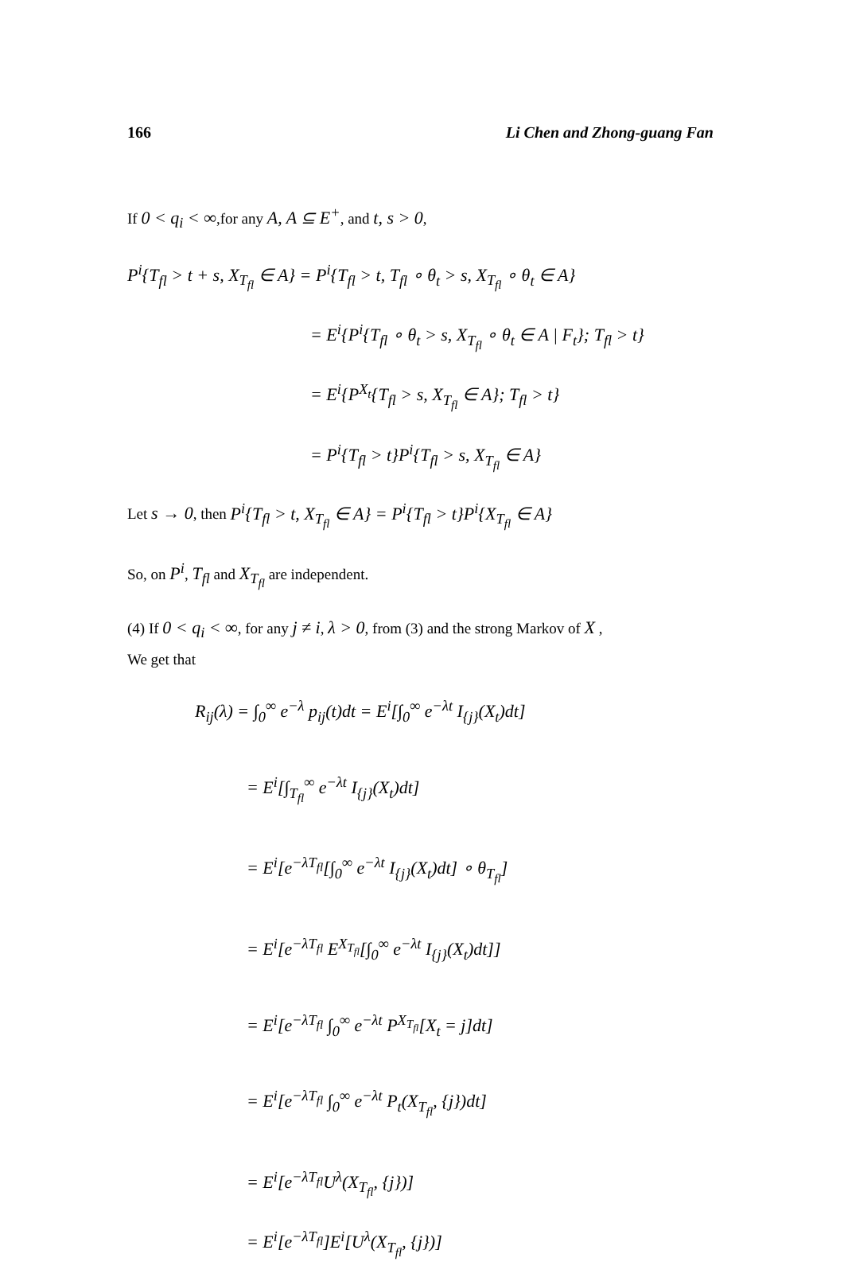166 Li Chen and Zhong-guang Fan
If 0 < q<sub>i</sub> < ∞,for any A, A ⊆ E<sup>+</sup>, and t, s > 0,
P<sup>i</sup>{T<sub>fl</sub> > t + s, X<sub>T<sub>fl</sub></sub> ∈ A} = P<sup>i</sup>{T<sub>fl</sub> > t, T<sub>fl</sub> ∘ θ<sub>t</sub> > s, X<sub>T<sub>fl</sub></sub> ∘ θ<sub>t</sub> ∈ A}
= E<sup>i</sup>{P<sup>i</sup>{T<sub>fl</sub> ∘ θ<sub>t</sub> > s, X<sub>T<sub>fl</sub></sub> ∘ θ<sub>t</sub> ∈ A | F<sub>t</sub>}; T<sub>fl</sub> > t}
= E<sup>i</sup>{P<sup>X<sub>t</sub></sup>{T<sub>fl</sub> > s, X<sub>T<sub>fl</sub></sub> ∈ A}; T<sub>fl</sub> > t}
= P<sup>i</sup>{T<sub>fl</sub> > t}P<sup>i</sup>{T<sub>fl</sub> > s, X<sub>T<sub>fl</sub></sub> ∈ A}
Let s → 0, then P<sup>i</sup>{T<sub>fl</sub> > t, X<sub>T<sub>fl</sub></sub> ∈ A} = P<sup>i</sup>{T<sub>fl</sub> > t}P<sup>i</sup>{X<sub>T<sub>fl</sub></sub> ∈ A}
So, on P<sup>i</sup>, T<sub>fl</sub> and X<sub>T<sub>fl</sub></sub> are independent.
(4) If 0 < q<sub>i</sub> < ∞, for any j ≠ i, λ > 0, from (3) and the strong Markov of X ,
We get that
R<sub>ij</sub>(λ) = ∫<sub>0</sub><sup>∞</sup> e<sup>−λ</sup> p<sub>ij</sub>(t)dt = E<sup>i</sup>[∫<sub>0</sub><sup>∞</sup> e<sup>−λt</sup> I<sub>{j}</sub>(X<sub>t</sub>)dt]
= E<sup>i</sup>[∫<sub>T<sub>fl</sub></sub><sup>∞</sup> e<sup>−λt</sup> I<sub>{j}</sub>(X<sub>t</sub>)dt]
= E<sup>i</sup>[e<sup>−λT<sub>fl</sub></sup>[∫<sub>0</sub><sup>∞</sup> e<sup>−λt</sup> I<sub>{j}</sub>(X<sub>t</sub>)dt] ∘ θ<sub>T<sub>fl</sub></sub>]
= E<sup>i</sup>[e<sup>−λT<sub>fl</sub></sup> E<sup>X<sub>T<sub>fl</sub></sub></sup>[∫<sub>0</sub><sup>∞</sup> e<sup>−λt</sup> I<sub>{j}</sub>(X<sub>t</sub>)dt]]
= E<sup>i</sup>[e<sup>−λT<sub>fl</sub></sup> ∫<sub>0</sub><sup>∞</sup> e<sup>−λt</sup> P<sup>X<sub>T<sub>fl</sub></sub></sup>[X<sub>t</sub> = j]dt]
= E<sup>i</sup>[e<sup>−λT<sub>fl</sub></sup> ∫<sub>0</sub><sup>∞</sup> e<sup>−λt</sup> P<sub>t</sub>(X<sub>T<sub>fl</sub></sub>, {j})dt]
= E<sup>i</sup>[e<sup>−λT<sub>fl</sub></sup>U<sup>λ</sup>(X<sub>T<sub>fl</sub></sub>, {j})]
= E<sup>i</sup>[e<sup>−λT<sub>fl</sub></sup>]E<sup>i</sup>[U<sup>λ</sup>(X<sub>T<sub>fl</sub></sub>, {j})]